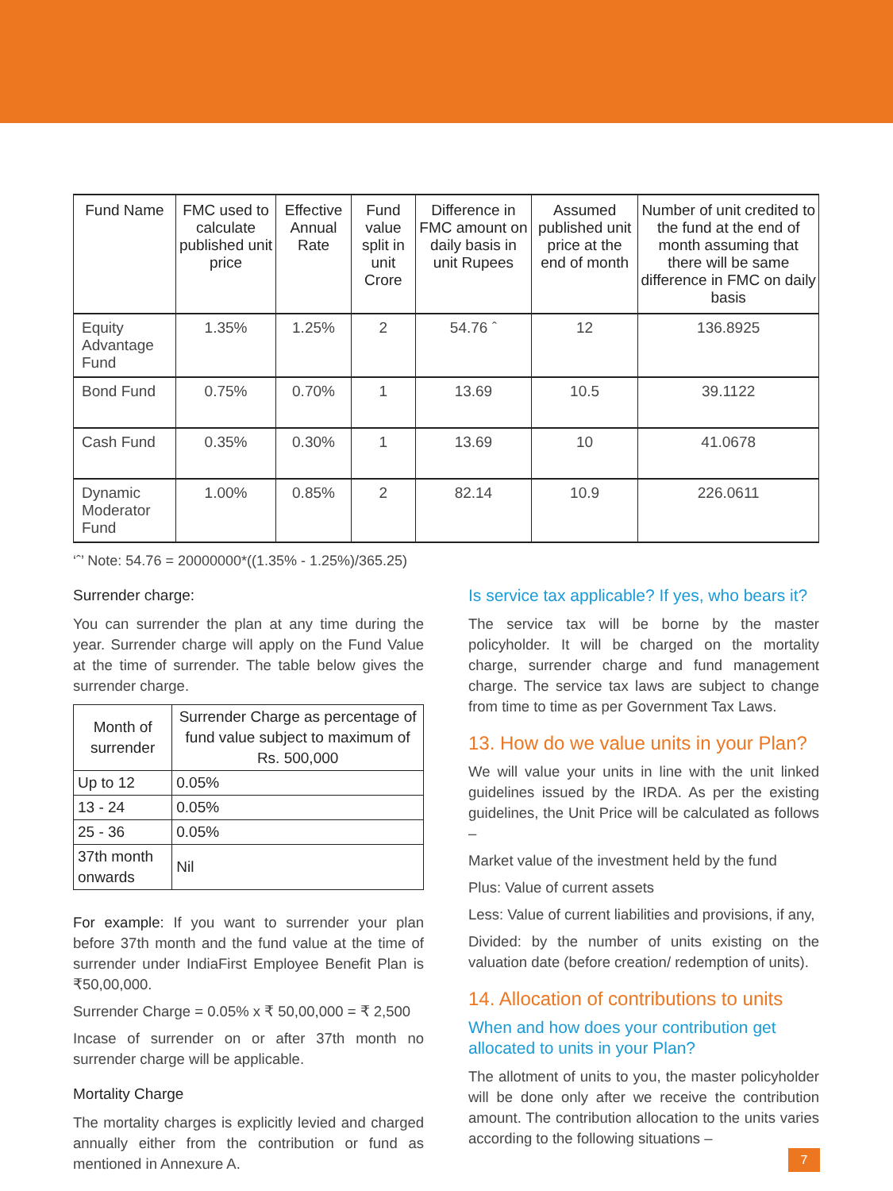| Fund Name | FMC used to calculate published unit price | Effective Annual Rate | Fund value split in unit Crore | Difference in FMC amount on daily basis in unit Rupees | Assumed published unit price at the end of month | Number of unit credited to the fund at the end of month assuming that there will be same difference in FMC on daily basis |
| --- | --- | --- | --- | --- | --- | --- |
| Equity Advantage Fund | 1.35% | 1.25% | 2 | 54.76 ˆ | 12 | 136.8925 |
| Bond Fund | 0.75% | 0.70% | 1 | 13.69 | 10.5 | 39.1122 |
| Cash Fund | 0.35% | 0.30% | 1 | 13.69 | 10 | 41.0678 |
| Dynamic Moderator Fund | 1.00% | 0.85% | 2 | 82.14 | 10.9 | 226.0611 |
‘ˆ’ Note: 54.76 = 20000000*((1.35% - 1.25%)/365.25)
Surrender charge:
You can surrender the plan at any time during the year. Surrender charge will apply on the Fund Value at the time of surrender. The table below gives the surrender charge.
| Month of surrender | Surrender Charge as percentage of fund value subject to maximum of Rs. 500,000 |
| --- | --- |
| Up to 12 | 0.05% |
| 13 - 24 | 0.05% |
| 25 - 36 | 0.05% |
| 37th month onwards | Nil |
For example: If you want to surrender your plan before 37th month and the fund value at the time of surrender under IndiaFirst Employee Benefit Plan is ₹50,00,000.
Surrender Charge = 0.05% x ₹ 50,00,000 = ₹ 2,500
Incase of surrender on or after 37th month no surrender charge will be applicable.
Mortality Charge
The mortality charges is explicitly levied and charged annually either from the contribution or fund as mentioned in Annexure A.
Is service tax applicable? If yes, who bears it?
The service tax will be borne by the master policyholder. It will be charged on the mortality charge, surrender charge and fund management charge. The service tax laws are subject to change from time to time as per Government Tax Laws.
13. How do we value units in your Plan?
We will value your units in line with the unit linked guidelines issued by the IRDA. As per the existing guidelines, the Unit Price will be calculated as follows –
Market value of the investment held by the fund
Plus: Value of current assets
Less: Value of current liabilities and provisions, if any,
Divided: by the number of units existing on the valuation date (before creation/ redemption of units).
14. Allocation of contributions to units
When and how does your contribution get allocated to units in your Plan?
The allotment of units to you, the master policyholder will be done only after we receive the contribution amount. The contribution allocation to the units varies according to the following situations –
7